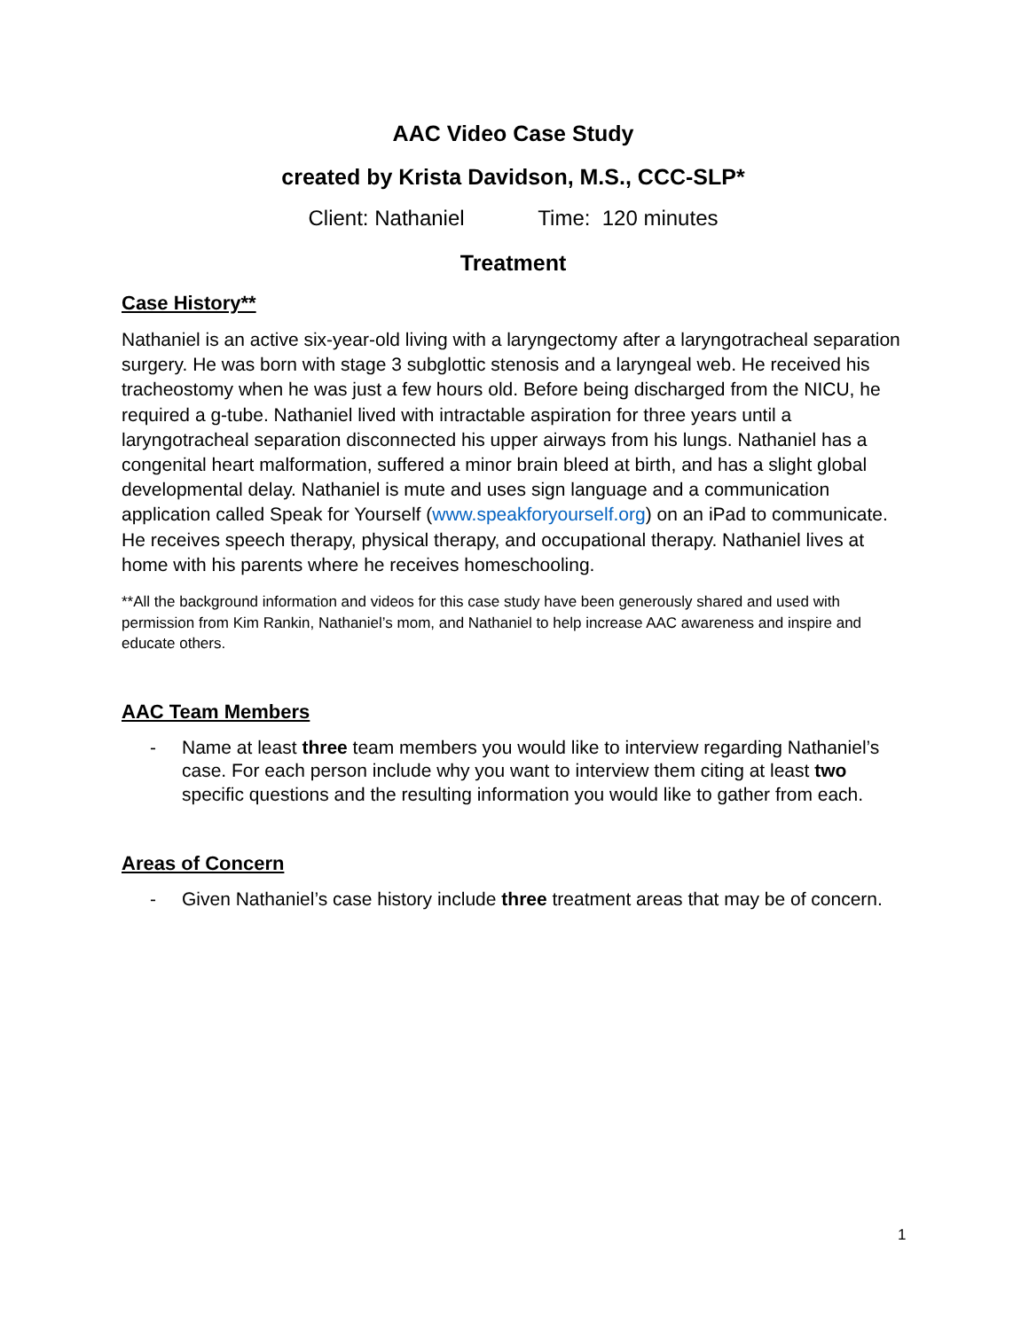AAC Video Case Study
created by Krista Davidson, M.S., CCC-SLP*
Client: Nathaniel Time: 120 minutes
Treatment
Case History**
Nathaniel is an active six-year-old living with a laryngectomy after a laryngotracheal separation surgery. He was born with stage 3 subglottic stenosis and a laryngeal web. He received his tracheostomy when he was just a few hours old. Before being discharged from the NICU, he required a g-tube. Nathaniel lived with intractable aspiration for three years until a laryngotracheal separation disconnected his upper airways from his lungs. Nathaniel has a congenital heart malformation, suffered a minor brain bleed at birth, and has a slight global developmental delay. Nathaniel is mute and uses sign language and a communication application called Speak for Yourself (www.speakforyourself.org) on an iPad to communicate. He receives speech therapy, physical therapy, and occupational therapy. Nathaniel lives at home with his parents where he receives homeschooling.
**All the background information and videos for this case study have been generously shared and used with permission from Kim Rankin, Nathaniel’s mom, and Nathaniel to help increase AAC awareness and inspire and educate others.
AAC Team Members
- Name at least three team members you would like to interview regarding Nathaniel’s case. For each person include why you want to interview them citing at least two specific questions and the resulting information you would like to gather from each.
Areas of Concern
- Given Nathaniel’s case history include three treatment areas that may be of concern.
1